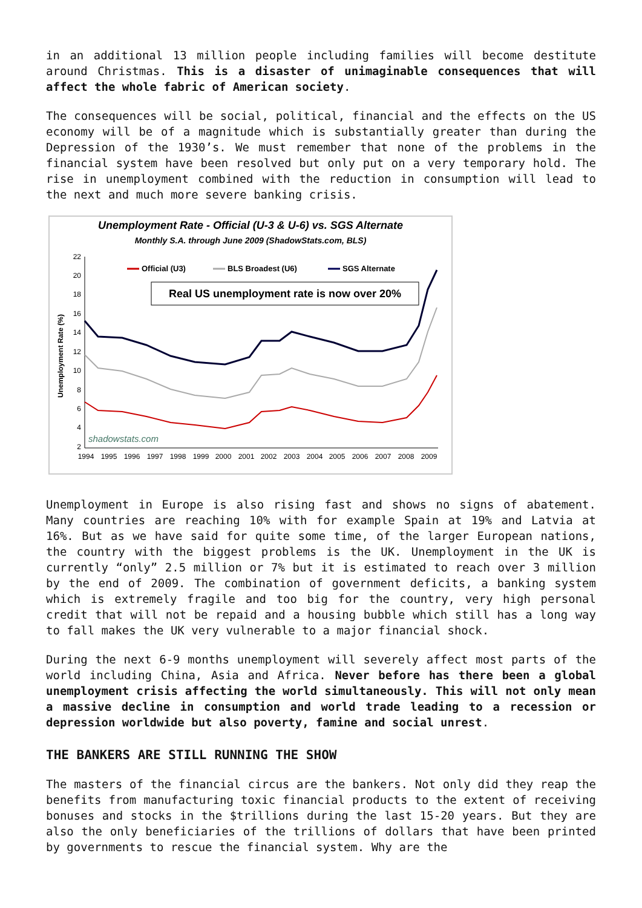in an additional 13 million people including families will become destitute around Christmas. This is a disaster of unimaginable consequences that will affect the whole fabric of American society.
The consequences will be social, political, financial and the effects on the US economy will be of a magnitude which is substantially greater than during the Depression of the 1930’s. We must remember that none of the problems in the financial system have been resolved but only put on a very temporary hold. The rise in unemployment combined with the reduction in consumption will lead to the next and much more severe banking crisis.
Unemployment Rate - Official (U-3 & U-6) vs. SGS Alternate
Monthly S.A. through June 2009 (ShadowStats.com, BLS)
22
20
18
16
14
12
10
8
6
4
2
Unemployment Rate (%)
Official (U3)
BLS Broadest (U6)
SGS Alternate
Real US unemployment rate is now over 20%
shadowstats.com
1994
1995
1996
1997
1998
1999
2000
2001
2002
2003
2004
2005
2006
2007
2008
2009
Unemployment in Europe is also rising fast and shows no signs of abatement. Many countries are reaching 10% with for example Spain at 19% and Latvia at 16%. But as we have said for quite some time, of the larger European nations, the country with the biggest problems is the UK. Unemployment in the UK is currently “only” 2.5 million or 7% but it is estimated to reach over 3 million by the end of 2009. The combination of government deficits, a banking system which is extremely fragile and too big for the country, very high personal credit that will not be repaid and a housing bubble which still has a long way to fall makes the UK very vulnerable to a major financial shock.
During the next 6-9 months unemployment will severely affect most parts of the world including China, Asia and Africa. Never before has there been a global unemployment crisis affecting the world simultaneously. This will not only mean a massive decline in consumption and world trade leading to a recession or depression worldwide but also poverty, famine and social unrest.
THE BANKERS ARE STILL RUNNING THE SHOW
The masters of the financial circus are the bankers. Not only did they reap the benefits from manufacturing toxic financial products to the extent of receiving bonuses and stocks in the $trillions during the last 15-20 years. But they are also the only beneficiaries of the trillions of dollars that have been printed by governments to rescue the financial system. Why are the